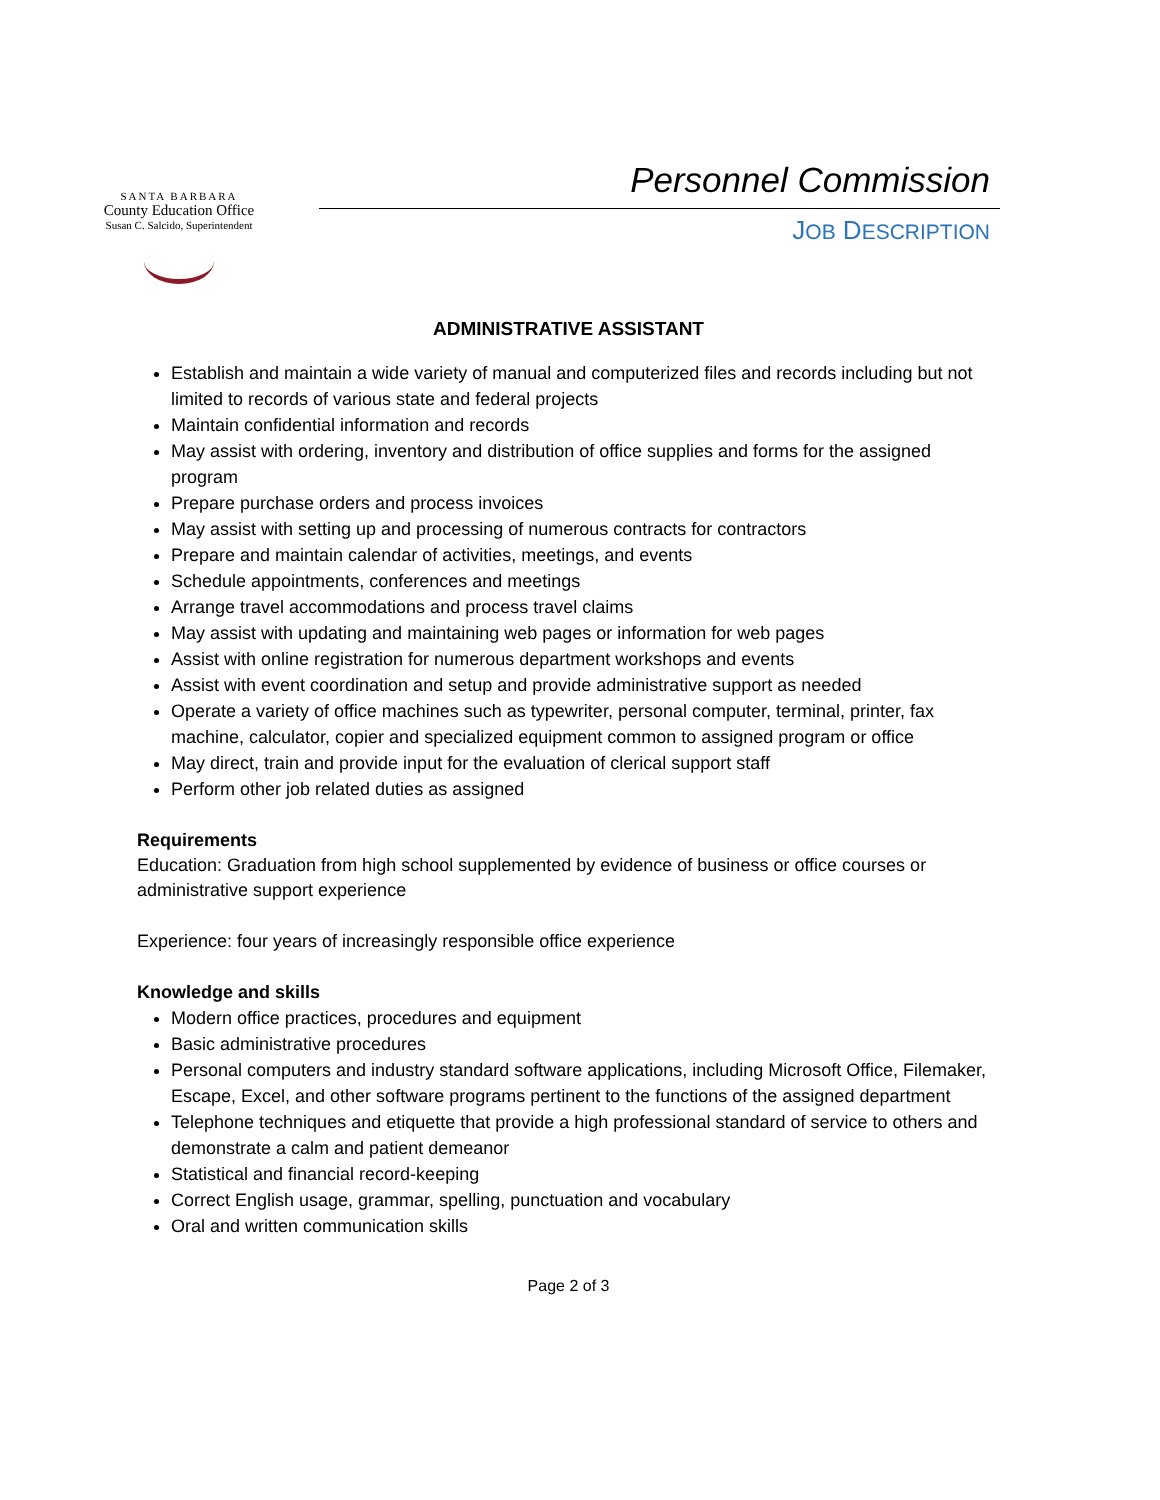SANTA BARBARA
County Education Office
Susan C. Salcido, Superintendent
Personnel Commission
JOB DESCRIPTION
ADMINISTRATIVE ASSISTANT
Establish and maintain a wide variety of manual and computerized files and records including but not limited to records of various state and federal projects
Maintain confidential information and records
May assist with ordering, inventory and distribution of office supplies and forms for the assigned program
Prepare purchase orders and process invoices
May assist with setting up and processing of numerous contracts for contractors
Prepare and maintain calendar of activities, meetings, and events
Schedule appointments, conferences and meetings
Arrange travel accommodations and process travel claims
May assist with updating and maintaining web pages or information for web pages
Assist with online registration for numerous department workshops and events
Assist with event coordination and setup and provide administrative support as needed
Operate a variety of office machines such as typewriter, personal computer, terminal, printer, fax machine, calculator, copier and specialized equipment common to assigned program or office
May direct, train and provide input for the evaluation of clerical support staff
Perform other job related duties as assigned
Requirements
Education: Graduation from high school supplemented by evidence of business or office courses or administrative support experience
Experience: four years of increasingly responsible office experience
Knowledge and skills
Modern office practices, procedures and equipment
Basic administrative procedures
Personal computers and industry standard software applications, including Microsoft Office, Filemaker, Escape, Excel, and other software programs pertinent to the functions of the assigned department
Telephone techniques and etiquette that provide a high professional standard of service to others and demonstrate a calm and patient demeanor
Statistical and financial record-keeping
Correct English usage, grammar, spelling, punctuation and vocabulary
Oral and written communication skills
Page 2 of 3